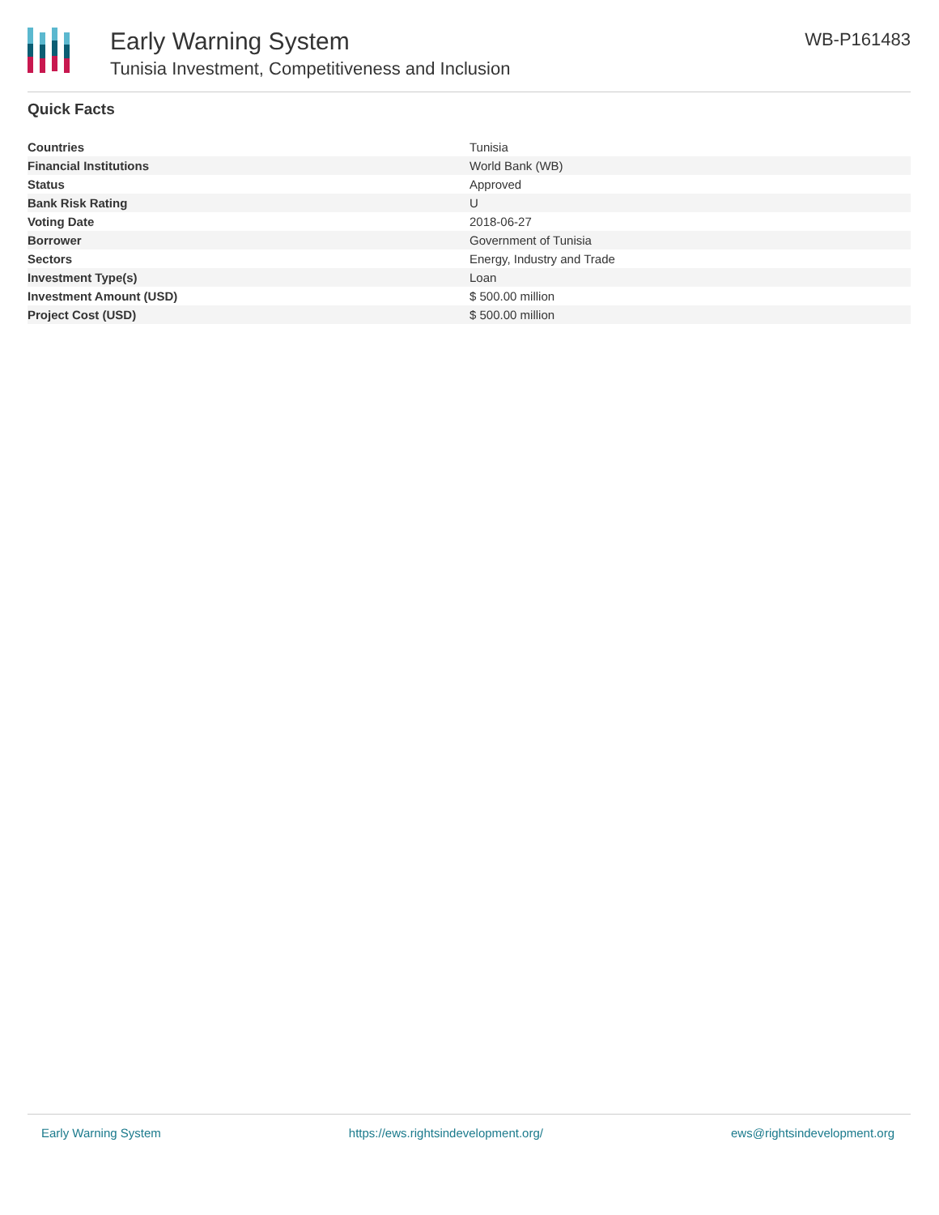Early Warning System
Tunisia Investment, Competitiveness and Inclusion
WB-P161483
Quick Facts
| Countries | Tunisia |
| Financial Institutions | World Bank (WB) |
| Status | Approved |
| Bank Risk Rating | U |
| Voting Date | 2018-06-27 |
| Borrower | Government of Tunisia |
| Sectors | Energy, Industry and Trade |
| Investment Type(s) | Loan |
| Investment Amount (USD) | $ 500.00 million |
| Project Cost (USD) | $ 500.00 million |
Early Warning System https://ews.rightsindevelopment.org/ ews@rightsindevelopment.org